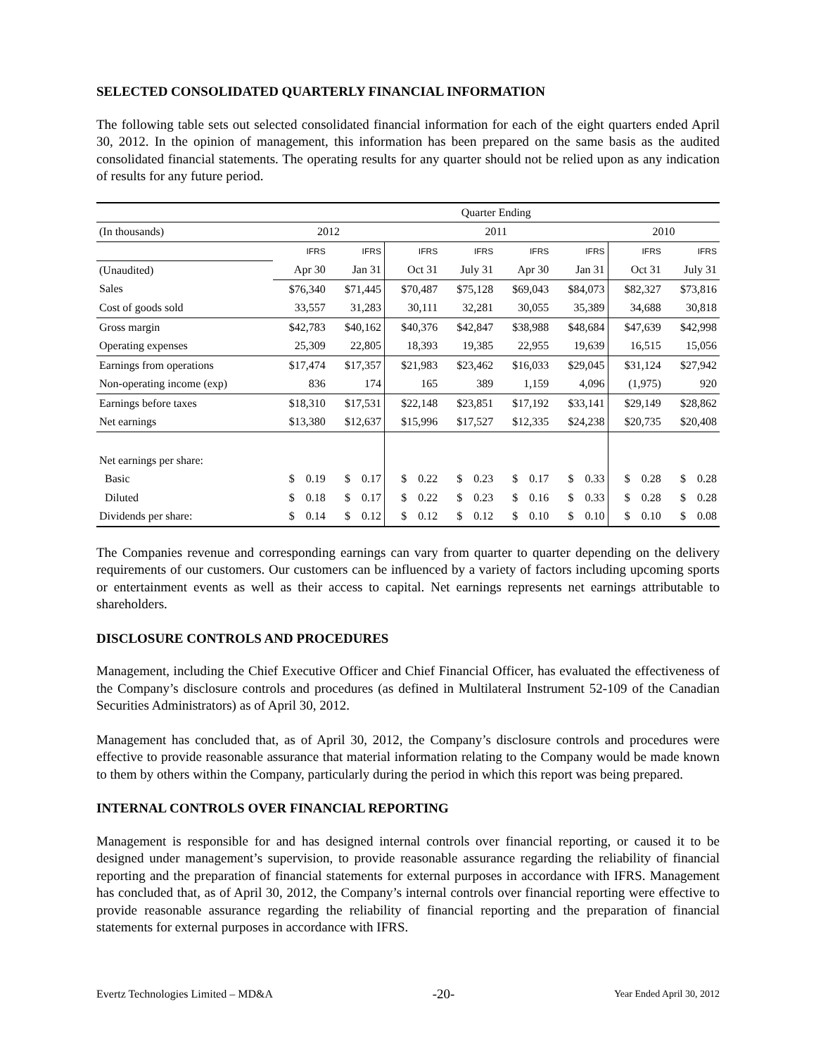SELECTED CONSOLIDATED QUARTERLY FINANCIAL INFORMATION
The following table sets out selected consolidated financial information for each of the eight quarters ended April 30, 2012. In the opinion of management, this information has been prepared on the same basis as the audited consolidated financial statements. The operating results for any quarter should not be relied upon as any indication of results for any future period.
| | Quarter Ending | | | | | | | |
| --- | --- | --- | --- | --- | --- | --- | --- | --- |
| (In thousands) | 2012 | | 2011 | | | | 2010 | |
| | IFRS | IFRS | IFRS | IFRS | IFRS | IFRS | IFRS | IFRS |
| (Unaudited) | Apr 30 | Jan 31 | Oct 31 | July 31 | Apr 30 | Jan 31 | Oct 31 | July 31 |
| Sales | $76,340 | $71,445 | $70,487 | $75,128 | $69,043 | $84,073 | $82,327 | $73,816 |
| Cost of goods sold | 33,557 | 31,283 | 30,111 | 32,281 | 30,055 | 35,389 | 34,688 | 30,818 |
| Gross margin | $42,783 | $40,162 | $40,376 | $42,847 | $38,988 | $48,684 | $47,639 | $42,998 |
| Operating expenses | 25,309 | 22,805 | 18,393 | 19,385 | 22,955 | 19,639 | 16,515 | 15,056 |
| Earnings from operations | $17,474 | $17,357 | $21,983 | $23,462 | $16,033 | $29,045 | $31,124 | $27,942 |
| Non-operating income (exp) | 836 | 174 | 165 | 389 | 1,159 | 4,096 | (1,975) | 920 |
| Earnings before taxes | $18,310 | $17,531 | $22,148 | $23,851 | $17,192 | $33,141 | $29,149 | $28,862 |
| Net earnings | $13,380 | $12,637 | $15,996 | $17,527 | $12,335 | $24,238 | $20,735 | $20,408 |
| Net earnings per share: | | | | | | | | |
| Basic | $ 0.19 | $ 0.17 | $ 0.22 | $ 0.23 | $ 0.17 | $ 0.33 | $ 0.28 | $ 0.28 |
| Diluted | $ 0.18 | $ 0.17 | $ 0.22 | $ 0.23 | $ 0.16 | $ 0.33 | $ 0.28 | $ 0.28 |
| Dividends per share: | $ 0.14 | $ 0.12 | $ 0.12 | $ 0.12 | $ 0.10 | $ 0.10 | $ 0.10 | $ 0.08 |
The Companies revenue and corresponding earnings can vary from quarter to quarter depending on the delivery requirements of our customers. Our customers can be influenced by a variety of factors including upcoming sports or entertainment events as well as their access to capital. Net earnings represents net earnings attributable to shareholders.
DISCLOSURE CONTROLS AND PROCEDURES
Management, including the Chief Executive Officer and Chief Financial Officer, has evaluated the effectiveness of the Company’s disclosure controls and procedures (as defined in Multilateral Instrument 52-109 of the Canadian Securities Administrators) as of April 30, 2012.
Management has concluded that, as of April 30, 2012, the Company’s disclosure controls and procedures were effective to provide reasonable assurance that material information relating to the Company would be made known to them by others within the Company, particularly during the period in which this report was being prepared.
INTERNAL CONTROLS OVER FINANCIAL REPORTING
Management is responsible for and has designed internal controls over financial reporting, or caused it to be designed under management’s supervision, to provide reasonable assurance regarding the reliability of financial reporting and the preparation of financial statements for external purposes in accordance with IFRS. Management has concluded that, as of April 30, 2012, the Company’s internal controls over financial reporting were effective to provide reasonable assurance regarding the reliability of financial reporting and the preparation of financial statements for external purposes in accordance with IFRS.
Evertz Technologies Limited – MD&A -20- Year Ended April 30, 2012